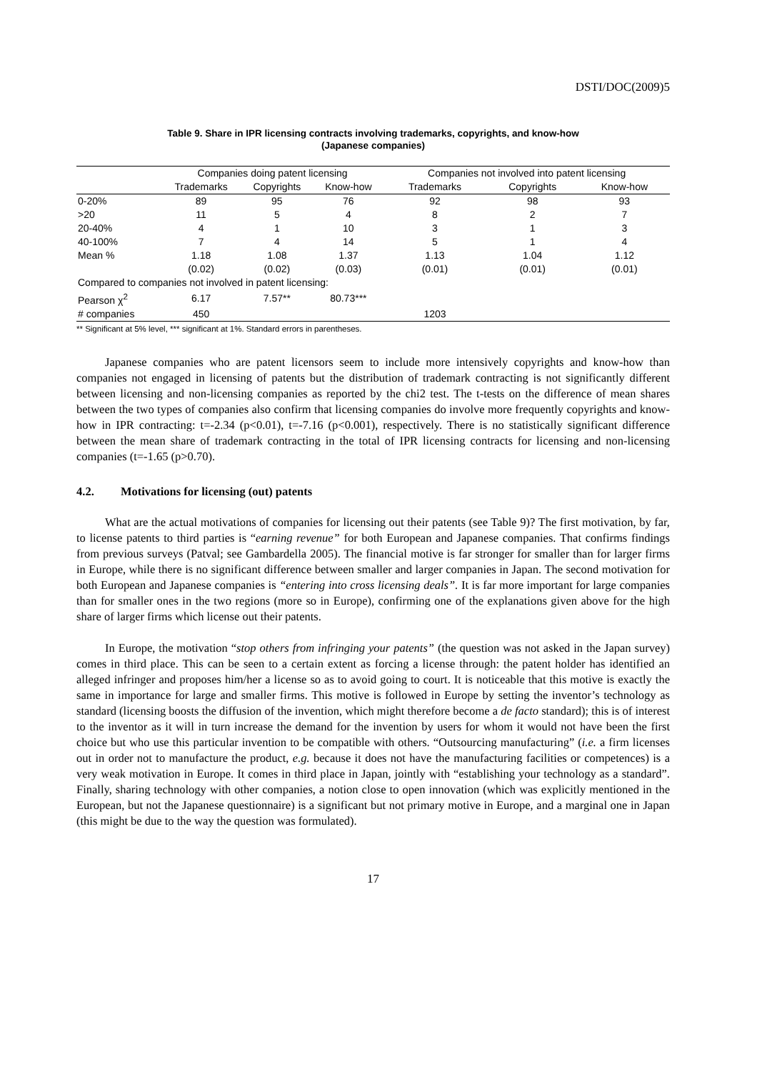DSTI/DOC(2009)5
Table 9. Share in IPR licensing contracts involving trademarks, copyrights, and know-how
(Japanese companies)
| | Companies doing patent licensing | | | Companies not involved into patent licensing | | |
| --- | --- | --- | --- | --- | --- | --- |
| | Trademarks | Copyrights | Know-how | Trademarks | Copyrights | Know-how |
| 0-20% | 89 | 95 | 76 | 92 | 98 | 93 |
| >20 | 11 | 5 | 4 | 8 | 2 | 7 |
| 20-40% | 4 | 1 | 10 | 3 | 1 | 3 |
| 40-100% | 7 | 4 | 14 | 5 | 1 | 4 |
| Mean % | 1.18 | 1.08 | 1.37 | 1.13 | 1.04 | 1.12 |
| | (0.02) | (0.02) | (0.03) | (0.01) | (0.01) | (0.01) |
| Compared to companies not involved in patent licensing: | | | | | | |
| Pearson χ<sup>2</sup> | 6.17 | 7.57** | 80.73*** | | | |
| # companies | 450 | | | 1203 | | |
** Significant at 5% level, *** significant at 1%. Standard errors in parentheses.
Japanese companies who are patent licensors seem to include more intensively copyrights and know-how than companies not engaged in licensing of patents but the distribution of trademark contracting is not significantly different between licensing and non-licensing companies as reported by the chi2 test. The t-tests on the difference of mean shares between the two types of companies also confirm that licensing companies do involve more frequently copyrights and know-how in IPR contracting: t=-2.34 (p<0.01), t=-7.16 (p<0.001), respectively. There is no statistically significant difference between the mean share of trademark contracting in the total of IPR licensing contracts for licensing and non-licensing companies (t=-1.65 (p>0.70).
4.2. Motivations for licensing (out) patents
What are the actual motivations of companies for licensing out their patents (see Table 9)? The first motivation, by far, to license patents to third parties is “earning revenue” for both European and Japanese companies. That confirms findings from previous surveys (Patval; see Gambardella 2005). The financial motive is far stronger for smaller than for larger firms in Europe, while there is no significant difference between smaller and larger companies in Japan. The second motivation for both European and Japanese companies is “entering into cross licensing deals”. It is far more important for large companies than for smaller ones in the two regions (more so in Europe), confirming one of the explanations given above for the high share of larger firms which license out their patents.
In Europe, the motivation “stop others from infringing your patents” (the question was not asked in the Japan survey) comes in third place. This can be seen to a certain extent as forcing a license through: the patent holder has identified an alleged infringer and proposes him/her a license so as to avoid going to court. It is noticeable that this motive is exactly the same in importance for large and smaller firms. This motive is followed in Europe by setting the inventor’s technology as standard (licensing boosts the diffusion of the invention, which might therefore become a de facto standard); this is of interest to the inventor as it will in turn increase the demand for the invention by users for whom it would not have been the first choice but who use this particular invention to be compatible with others. “Outsourcing manufacturing” (i.e. a firm licenses out in order not to manufacture the product, e.g. because it does not have the manufacturing facilities or competences) is a very weak motivation in Europe. It comes in third place in Japan, jointly with “establishing your technology as a standard”. Finally, sharing technology with other companies, a notion close to open innovation (which was explicitly mentioned in the European, but not the Japanese questionnaire) is a significant but not primary motive in Europe, and a marginal one in Japan (this might be due to the way the question was formulated).
17